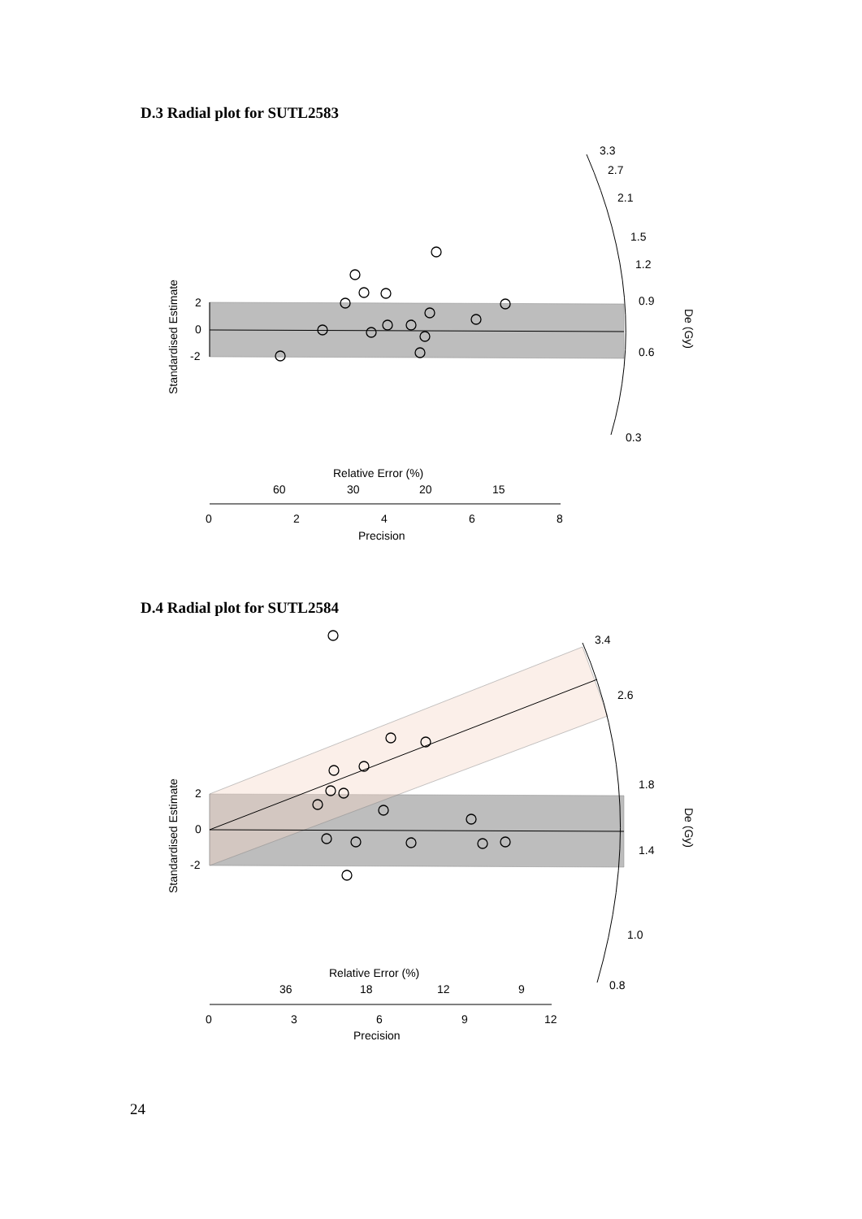D.3 Radial plot for SUTL2583
3.3
2.7
2.1
1.5
1.2
0.9
0.6
0.3
2
0
-2
Standardised Estimate
De (Gy)
Relative Error (%)
60
30
20
15
0
2
4
6
8
Precision
D.4 Radial plot for SUTL2584
3.4
2.6
1.8
1.4
1.0
0.8
2
0
-2
Standardised Estimate
De (Gy)
Relative Error (%)
36
18
12
9
0
3
6
9
12
Precision
24